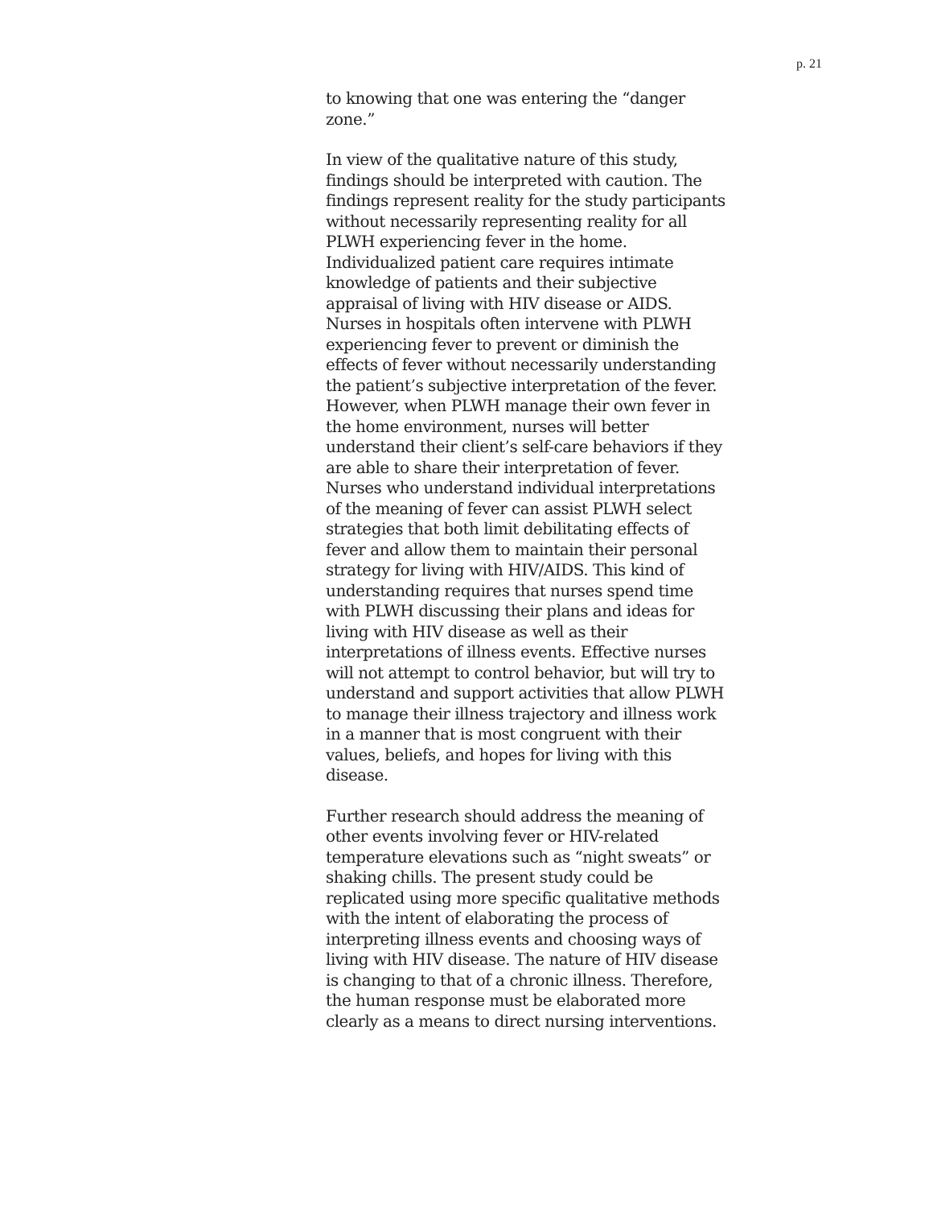p. 21
to knowing that one was entering the “danger zone.”
In view of the qualitative nature of this study, findings should be interpreted with caution. The findings represent reality for the study participants without necessarily representing reality for all PLWH experiencing fever in the home. Individualized patient care requires intimate knowledge of patients and their subjective appraisal of living with HIV disease or AIDS. Nurses in hospitals often intervene with PLWH experiencing fever to prevent or diminish the effects of fever without necessarily understanding the patient’s subjective interpretation of the fever. However, when PLWH manage their own fever in the home environment, nurses will better understand their client’s self-care behaviors if they are able to share their interpretation of fever. Nurses who understand individual interpretations of the meaning of fever can assist PLWH select strategies that both limit debilitating effects of fever and allow them to maintain their personal strategy for living with HIV/AIDS. This kind of understanding requires that nurses spend time with PLWH discussing their plans and ideas for living with HIV disease as well as their interpretations of illness events. Effective nurses will not attempt to control behavior, but will try to understand and support activities that allow PLWH to manage their illness trajectory and illness work in a manner that is most congruent with their values, beliefs, and hopes for living with this disease.
Further research should address the meaning of other events involving fever or HIV-related temperature elevations such as “night sweats” or shaking chills. The present study could be replicated using more specific qualitative methods with the intent of elaborating the process of interpreting illness events and choosing ways of living with HIV disease. The nature of HIV disease is changing to that of a chronic illness. Therefore, the human response must be elaborated more clearly as a means to direct nursing interventions.